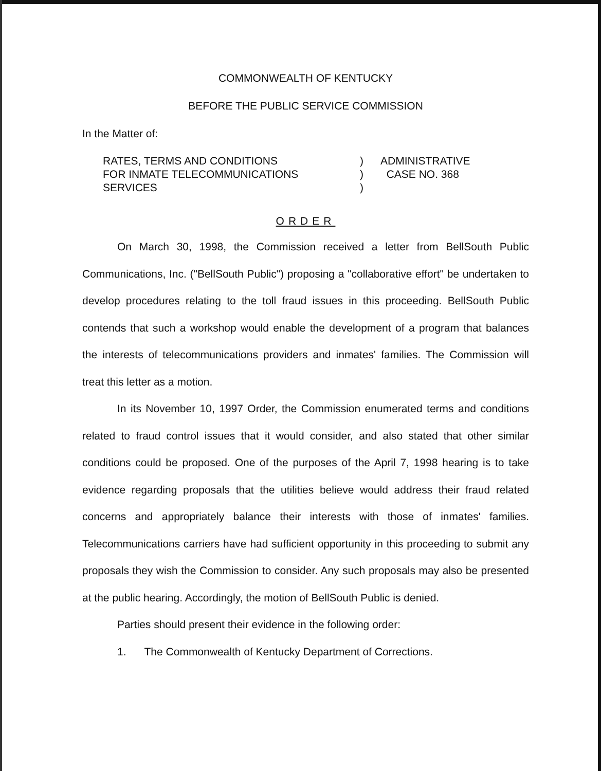COMMONWEALTH OF KENTUCKY
BEFORE THE PUBLIC SERVICE COMMISSION
In the Matter of:
RATES, TERMS AND CONDITIONS
FOR INMATE TELECOMMUNICATIONS
SERVICES
)
)
)
ADMINISTRATIVE
CASE NO. 368
ORDER
On March 30, 1998, the Commission received a letter from BellSouth Public Communications, Inc. ("BellSouth Public") proposing a "collaborative effort" be undertaken to develop procedures relating to the toll fraud issues in this proceeding. BellSouth Public contends that such a workshop would enable the development of a program that balances the interests of telecommunications providers and inmates' families. The Commission will treat this letter as a motion.
In its November 10, 1997 Order, the Commission enumerated terms and conditions related to fraud control issues that it would consider, and also stated that other similar conditions could be proposed. One of the purposes of the April 7, 1998 hearing is to take evidence regarding proposals that the utilities believe would address their fraud related concerns and appropriately balance their interests with those of inmates' families. Telecommunications carriers have had sufficient opportunity in this proceeding to submit any proposals they wish the Commission to consider. Any such proposals may also be presented at the public hearing. Accordingly, the motion of BellSouth Public is denied.
Parties should present their evidence in the following order:
1. The Commonwealth of Kentucky Department of Corrections.